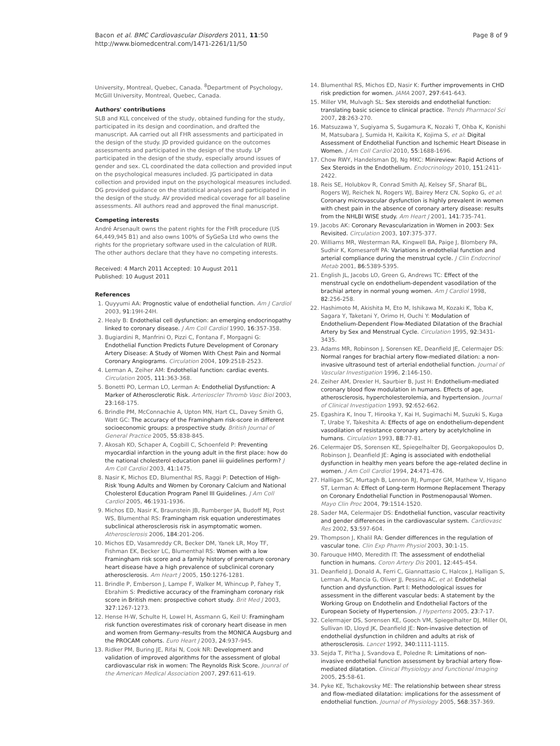Bacon et al. BMC Cardiovascular Disorders 2011, 11:50
http://www.biomedcentral.com/1471-2261/11/50
Page 8 of 9
University, Montreal, Quebec, Canada. <sup>8</sup>Department of Psychology, McGill University, Montreal, Quebec, Canada.
Authors' contributions
SLB and KLL conceived of the study, obtained funding for the study, participated in its design and coordination, and drafted the manuscript. AA carried out all FHR assessments and participated in the design of the study. JD provided guidance on the outcomes assessments and participated in the design of the study. LP participated in the design of the study, especially around issues of gender and sex. CL coordinated the data collection and provided input on the psychological measures included. JG participated in data collection and provided input on the psychological measures included. DG provided guidance on the statistical analyses and participated in the design of the study. AV provided medical coverage for all baseline assessments. All authors read and approved the final manuscript.
Competing interests
André Arsenault owns the patent rights for the FHR procedure (US 64,449,945 B1) and also owns 100% of SyGeSa Ltd who owns the rights for the proprietary software used in the calculation of RUR.
The other authors declare that they have no competing interests.
Received: 4 March 2011 Accepted: 10 August 2011
Published: 10 August 2011
References
1. Quyyumi AA: Prognostic value of endothelial function. Am J Cardiol 2003, 91:19H-24H.
2. Healy B: Endothelial cell dysfunction: an emerging endocrinopathy linked to coronary disease. J Am Coll Cardiol 1990, 16:357-358.
3. Bugiardini R, Manfrini O, Pizzi C, Fontana F, Morgagni G: Endothelial Function Predicts Future Development of Coronary Artery Disease: A Study of Women With Chest Pain and Normal Coronary Angiograms. Circulation 2004, 109:2518-2523.
4. Lerman A, Zeiher AM: Endothelial function: cardiac events. Circulation 2005, 111:363-368.
5. Bonetti PO, Lerman LO, Lerman A: Endothelial Dysfunction: A Marker of Atherosclerotic Risk. Arterioscler Thromb Vasc Biol 2003, 23:168-175.
6. Brindle PM, McConnachie A, Upton MN, Hart CL, Davey Smith G, Watt GC: The accuracy of the Framingham risk-score in different socioeconomic groups: a prospective study. British Journal of General Practice 2005, 55:838-845.
7. Akosah KO, Schaper A, Cogbill C, Schoenfeld P: Preventing myocardial infarction in the young adult in the first place: how do the national cholesterol education panel iii guidelines perform? J Am Coll Cardiol 2003, 41:1475.
8. Nasir K, Michos ED, Blumenthal RS, Raggi P: Detection of High-Risk Young Adults and Women by Coronary Calcium and National Cholesterol Education Program Panel III Guidelines. J Am Coll Cardiol 2005, 46:1931-1936.
9. Michos ED, Nasir K, Braunstein JB, Rumberger JA, Budoff MJ, Post WS, Blumenthal RS: Framingham risk equation underestimates subclinical atherosclerosis risk in asymptomatic women. Atherosclerosis 2006, 184:201-206.
10. Michos ED, Vasamreddy CR, Becker DM, Yanek LR, Moy TF, Fishman EK, Becker LC, Blumenthal RS: Women with a low Framingham risk score and a family history of premature coronary heart disease have a high prevalence of subclinical coronary atherosclerosis. Am Heart J 2005, 150:1276-1281.
11. Brindle P, Emberson J, Lampe F, Walker M, Whincup P, Fahey T, Ebrahim S: Predictive accuracy of the Framingham coronary risk score in British men: prospective cohort study. Brit Med J 2003, 327:1267-1273.
12. Hense H-W, Schulte H, Lowel H, Assmann G, Keil U: Framingham risk function overestimates risk of coronary heart disease in men and women from Germany–results from the MONICA Augsburg and the PROCAM cohorts. Euro Heart J 2003, 24:937-945.
13. Ridker PM, Buring JE, Rifai N, Cook NR: Development and validation of improved algorithms for the assessment of global cardiovascular risk in women: The Reynolds Risk Score. Jounral of the American Medical Association 2007, 297:611-619.
14. Blumenthal RS, Michos ED, Nasir K: Further improvements in CHD risk prediction for women. JAMA 2007, 297:641-643.
15. Miller VM, Mulvagh SL: Sex steroids and endothelial function: translating basic science to clinical practice. Trends Pharmacol Sci 2007, 28:263-270.
16. Matsuzawa Y, Sugiyama S, Sugamura K, Nozaki T, Ohba K, Konishi M, Matsubara J, Sumida H, Kaikita K, Kojima S, et al: Digital Assessment of Endothelial Function and Ischemic Heart Disease in Women. J Am Coll Cardiol 2010, 55:1688-1696.
17. Chow RWY, Handelsman DJ, Ng MKC: Minireview: Rapid Actions of Sex Steroids in the Endothelium. Endocrinology 2010, 151:2411-2422.
18. Reis SE, Holubkov R, Conrad Smith AJ, Kelsey SF, Sharaf BL, Rogers WJ, Reichek N, Rogers WJ, Bairey Merz CN, Sopko G, et al: Coronary microvascular dysfunction is highly prevalent in women with chest pain in the absence of coronary artery disease: results from the NHLBI WISE study. Am Heart J 2001, 141:735-741.
19. Jacobs AK: Coronary Revascularization in Women in 2003: Sex Revisited. Circulation 2003, 107:375-377.
20. Williams MR, Westerman RA, Kingwell BA, Paige J, Blombery PA, Sudhir K, Komesaroff PA: Variations in endothelial function and arterial compliance during the menstrual cycle. J Clin Endocrinol Metab 2001, 86:5389-5395.
21. English JL, Jacobs LO, Green G, Andrews TC: Effect of the menstrual cycle on endothelium-dependent vasodilation of the brachial artery in normal young women. Am J Cardiol 1998, 82:256-258.
22. Hashimoto M, Akishita M, Eto M, Ishikawa M, Kozaki K, Toba K, Sagara Y, Taketani Y, Orimo H, Ouchi Y: Modulation of Endothelium-Dependent Flow-Mediated Dilatation of the Brachial Artery by Sex and Menstrual Cycle. Circulation 1995, 92:3431-3435.
23. Adams MR, Robinson J, Sorensen KE, Deanfield JE, Celermajer DS: Normal ranges for brachial artery flow-mediated dilation: a non-invasive ultrasound test of arterial endothelial function. Journal of Vascular Investigation 1996, 2:146-150.
24. Zeiher AM, Drexler H, Saurbier B, Just H: Endothelium-mediated coronary blood flow modulation in humans. Effects of age, atherosclerosis, hypercholesterolemia, and hypertension. Journal of Clinical Investigation 1993, 92:652-662.
25. Egashira K, Inou T, Hirooka Y, Kai H, Sugimachi M, Suzuki S, Kuga T, Urabe Y, Takeshita A: Effects of age on endothelium-dependent vasodilation of resistance coronary artery by acetylcholine in humans. Circulation 1993, 88:77-81.
26. Celermajer DS, Sorensen KE, Spiegelhalter DJ, Georgakopoulos D, Robinson J, Deanfield JE: Aging is associated with endothelial dysfunction in healthy men years before the age-related decline in women. J Am Coll Cardiol 1994, 24:471-476.
27. Halligan SC, Murtagh B, Lennon RJ, Pumper GM, Mathew V, Higano ST, Lerman A: Effect of Long-term Hormone Replacement Therapy on Coronary Endothelial Function in Postmenopausal Women. Mayo Clin Proc 2004, 79:1514-1520.
28. Sader MA, Celermajer DS: Endothelial function, vascular reactivity and gender differences in the cardiovascular system. Cardiovasc Res 2002, 53:597-604.
29. Thompson J, Khalil RA: Gender differences in the regulation of vascular tone. Clin Exp Pharm Physiol 2003, 30:1-15.
30. Farouque HMO, Meredith IT: The assessment of endothelial function in humans. Coron Artery Dis 2001, 12:445-454.
31. Deanfield J, Donald A, Ferri C, Giannattasio C, Halcox J, Halligan S, Lerman A, Mancia G, Oliver JJ, Pessina AC, et al: Endothelial function and dysfunction. Part I: Methodological issues for assessment in the different vascular beds: A statement by the Working Group on Endothelin and Endothelial Factors of the European Society of Hypertension. J Hypertens 2005, 23:7-17.
32. Celermajer DS, Sorensen KE, Gooch VM, Spiegelhalter DJ, Miller OI, Sullivan ID, Lloyd JK, Deanfield JE: Non-invasive detection of endothelial dysfunction in children and adults at risk of atherosclerosis. Lancet 1992, 340:1111-1115.
33. Sejda T, Pit'ha J, Svandova E, Poledne R: Limitations of non-invasive endothelial function assessment by brachial artery flow-mediated dilatation. Clinical Physiology and Functional Imaging 2005, 25:58-61.
34. Pyke KE, Tschakovsky ME: The relationship between shear stress and flow-mediated dilatation: implications for the assessment of endothelial function. Journal of Physiology 2005, 568:357-369.